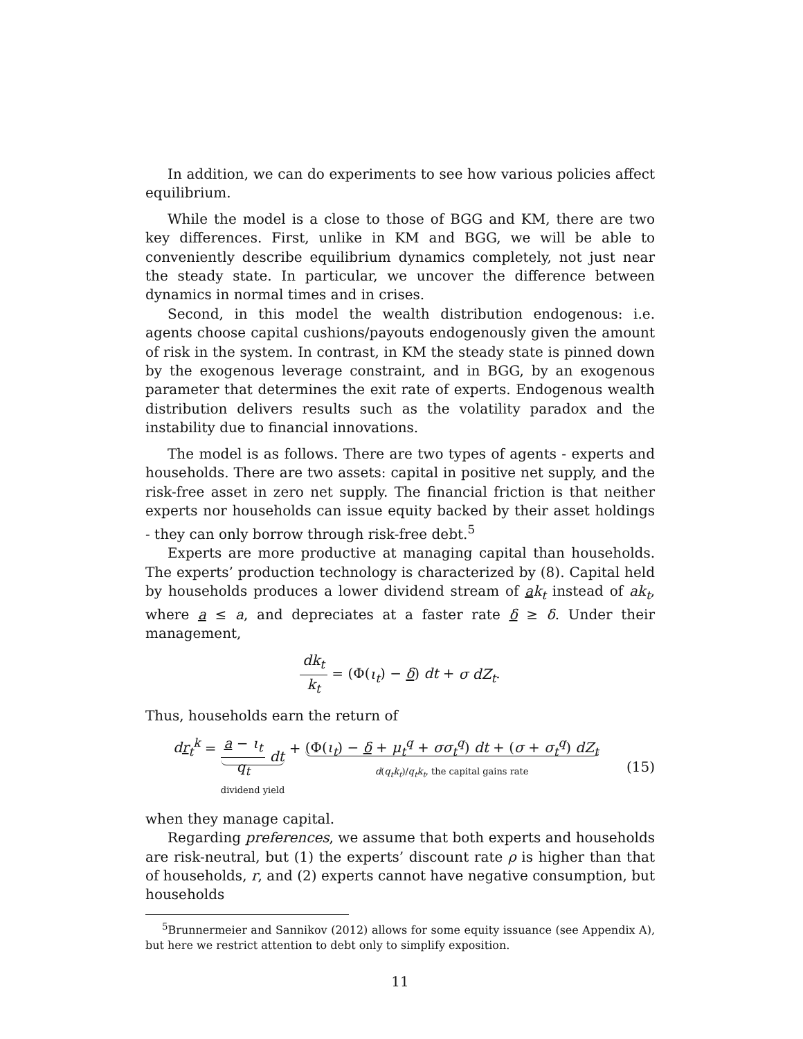In addition, we can do experiments to see how various policies affect equilibrium.
While the model is a close to those of BGG and KM, there are two key differences. First, unlike in KM and BGG, we will be able to conveniently describe equilibrium dynamics completely, not just near the steady state. In particular, we uncover the difference between dynamics in normal times and in crises.
Second, in this model the wealth distribution endogenous: i.e. agents choose capital cushions/payouts endogenously given the amount of risk in the system. In contrast, in KM the steady state is pinned down by the exogenous leverage constraint, and in BGG, by an exogenous parameter that determines the exit rate of experts. Endogenous wealth distribution delivers results such as the volatility paradox and the instability due to financial innovations.
The model is as follows. There are two types of agents - experts and households. There are two assets: capital in positive net supply, and the risk-free asset in zero net supply. The financial friction is that neither experts nor households can issue equity backed by their asset holdings - they can only borrow through risk-free debt.<sup>5</sup>
Experts are more productive at managing capital than households. The experts’ production technology is characterized by (8). Capital held by households produces a lower dividend stream of ak<sub>t</sub> instead of ak<sub>t</sub>, where a ≤ a, and depreciates at a faster rate δ ≥ δ. Under their management,
dk<sub>t</sub> k<sub>t</sub> = (Φ(ι<sub>t</sub>) − δ) dt + σ dZ<sub>t</sub>.
Thus, households earn the return of
dr<sub>t</sub><sup>k</sup> = a − ι<sub>t</sub> q<sub>t</sub> dt dividend yield + (Φ(ι<sub>t</sub>) − δ + μ<sub>t</sub><sup>q</sup> + σσ<sub>t</sub><sup>q</sup>) dt + (σ + σ<sub>t</sub><sup>q</sup>) dZ<sub>t</sub> d(q<sub>t</sub>k<sub>t</sub>)/q<sub>t</sub>k<sub>t</sub>, the capital gains rate
(15)
when they manage capital.
Regarding preferences, we assume that both experts and households are risk-neutral, but (1) the experts’ discount rate ρ is higher than that of households, r, and (2) experts cannot have negative consumption, but households
<sup>5</sup> Brunnermeier and Sannikov (2012) allows for some equity issuance (see Appendix A), but here we restrict attention to debt only to simplify exposition.
11